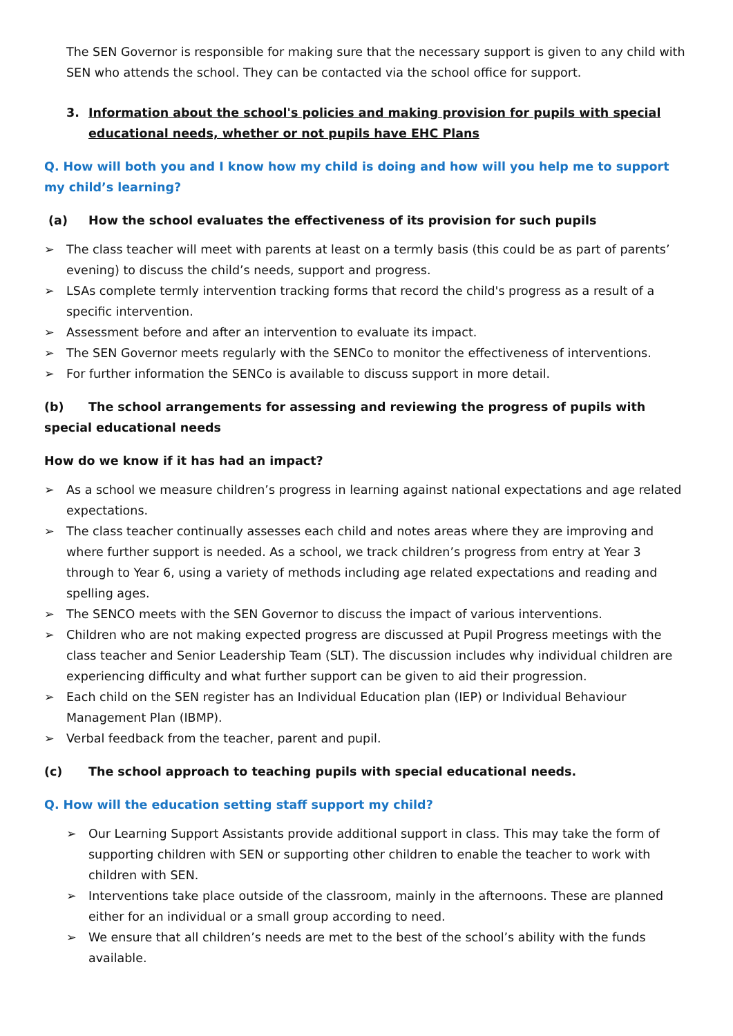The SEN Governor is responsible for making sure that the necessary support is given to any child with SEN who attends the school. They can be contacted via the school office for support.
3. Information about the school's policies and making provision for pupils with special educational needs, whether or not pupils have EHC Plans
Q. How will both you and I know how my child is doing and how will you help me to support my child’s learning?
(a) How the school evaluates the effectiveness of its provision for such pupils
➢ The class teacher will meet with parents at least on a termly basis (this could be as part of parents’ evening) to discuss the child’s needs, support and progress.
➢ LSAs complete termly intervention tracking forms that record the child's progress as a result of a specific intervention.
➢ Assessment before and after an intervention to evaluate its impact.
➢ The SEN Governor meets regularly with the SENCo to monitor the effectiveness of interventions.
➢ For further information the SENCo is available to discuss support in more detail.
(b) The school arrangements for assessing and reviewing the progress of pupils with special educational needs
How do we know if it has had an impact?
➢ As a school we measure children’s progress in learning against national expectations and age related expectations.
➢ The class teacher continually assesses each child and notes areas where they are improving and where further support is needed. As a school, we track children’s progress from entry at Year 3 through to Year 6, using a variety of methods including age related expectations and reading and spelling ages.
➢ The SENCO meets with the SEN Governor to discuss the impact of various interventions.
➢ Children who are not making expected progress are discussed at Pupil Progress meetings with the class teacher and Senior Leadership Team (SLT). The discussion includes why individual children are experiencing difficulty and what further support can be given to aid their progression.
➢ Each child on the SEN register has an Individual Education plan (IEP) or Individual Behaviour Management Plan (IBMP).
➢ Verbal feedback from the teacher, parent and pupil.
(c) The school approach to teaching pupils with special educational needs.
Q. How will the education setting staff support my child?
➢ Our Learning Support Assistants provide additional support in class. This may take the form of supporting children with SEN or supporting other children to enable the teacher to work with children with SEN.
➢ Interventions take place outside of the classroom, mainly in the afternoons. These are planned either for an individual or a small group according to need.
➢ We ensure that all children’s needs are met to the best of the school’s ability with the funds available.